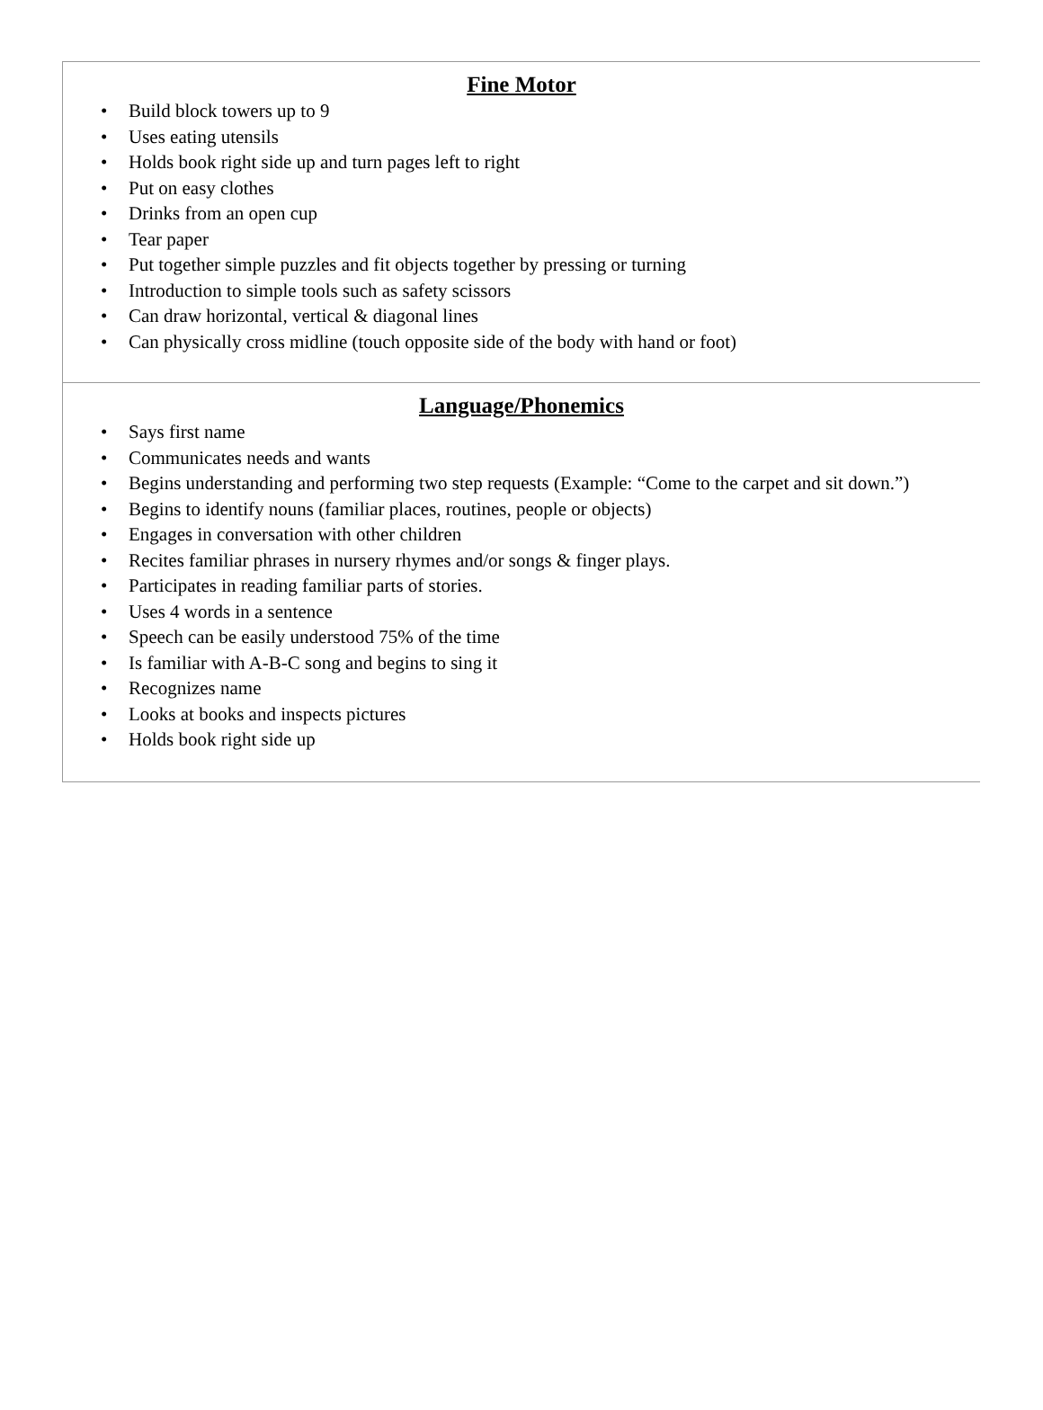Fine Motor
• Build block towers up to 9
• Uses eating utensils
• Holds book right side up and turn pages left to right
• Put on easy clothes
• Drinks from an open cup
• Tear paper
• Put together simple puzzles and fit objects together by pressing or turning
• Introduction to simple tools such as safety scissors
• Can draw horizontal, vertical & diagonal lines
• Can physically cross midline (touch opposite side of the body with hand or foot)
Language/Phonemics
• Says first name
• Communicates needs and wants
• Begins understanding and performing two step requests (Example: “Come to the carpet and sit down.”)
• Begins to identify nouns (familiar places, routines, people or objects)
• Engages in conversation with other children
• Recites familiar phrases in nursery rhymes and/or songs & finger plays.
• Participates in reading familiar parts of stories.
• Uses 4 words in a sentence
• Speech can be easily understood 75% of the time
• Is familiar with A-B-C song and begins to sing it
• Recognizes name
• Looks at books and inspects pictures
• Holds book right side up